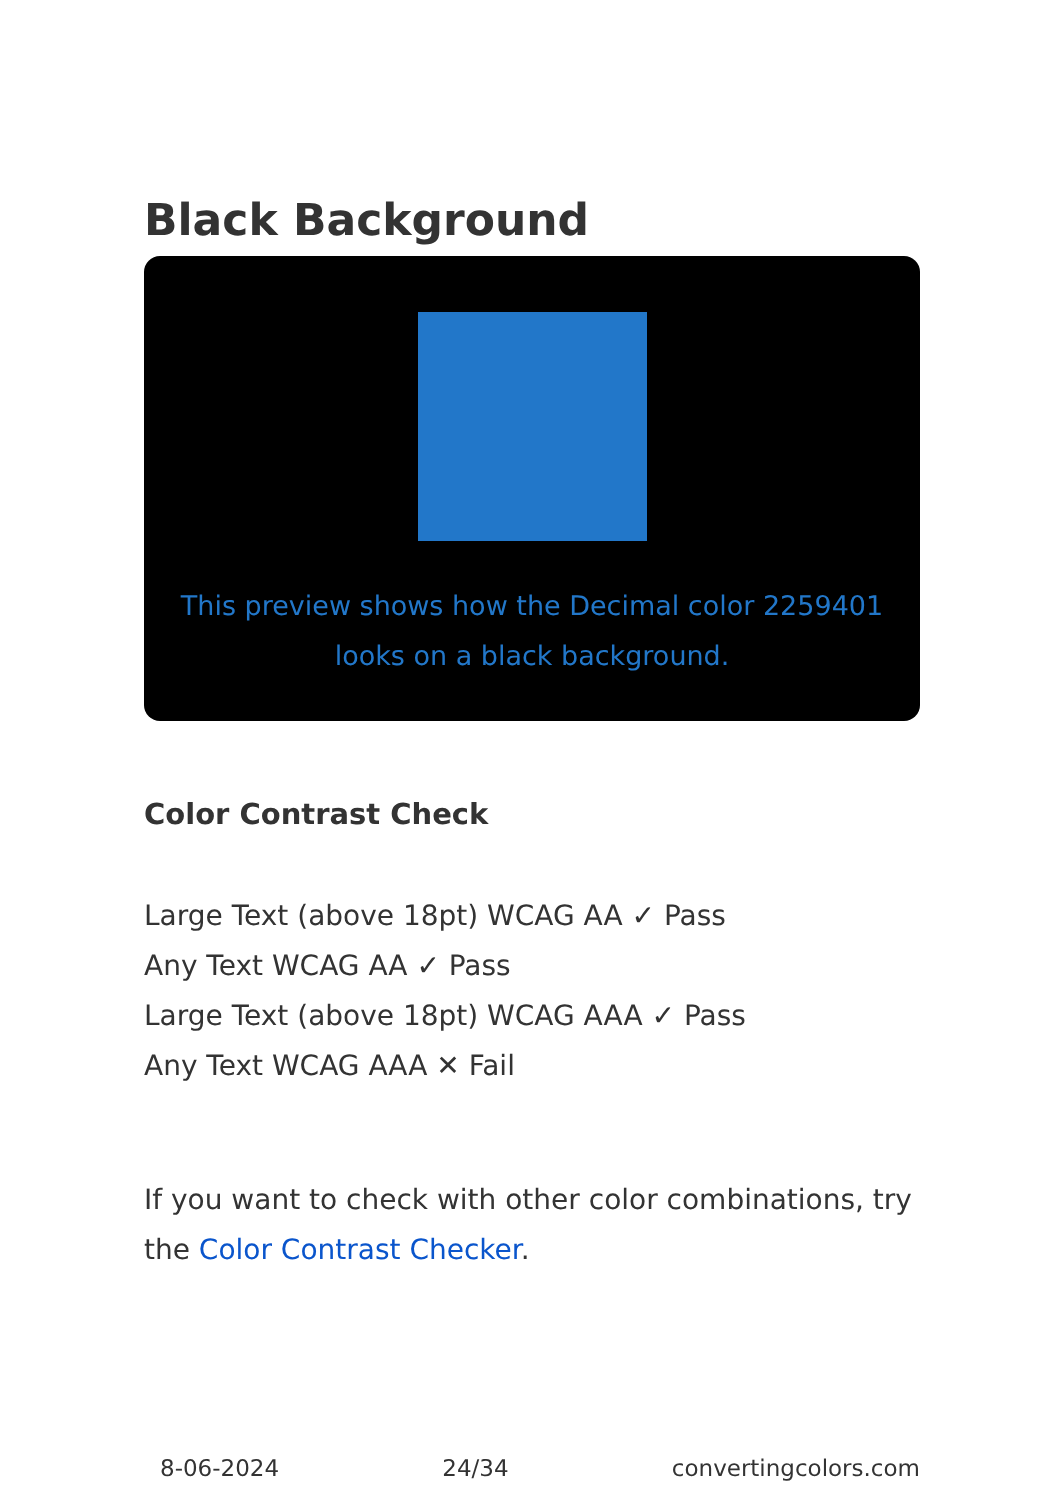Black Background
This preview shows how the Decimal color 2259401 looks on a black background.
Color Contrast Check
Large Text (above 18pt) WCAG AA ✓ Pass
Any Text WCAG AA ✓ Pass
Large Text (above 18pt) WCAG AAA ✓ Pass
Any Text WCAG AAA ✕ Fail
If you want to check with other color combinations, try the Color Contrast Checker.
8-06-2024 24/34 convertingcolors.com